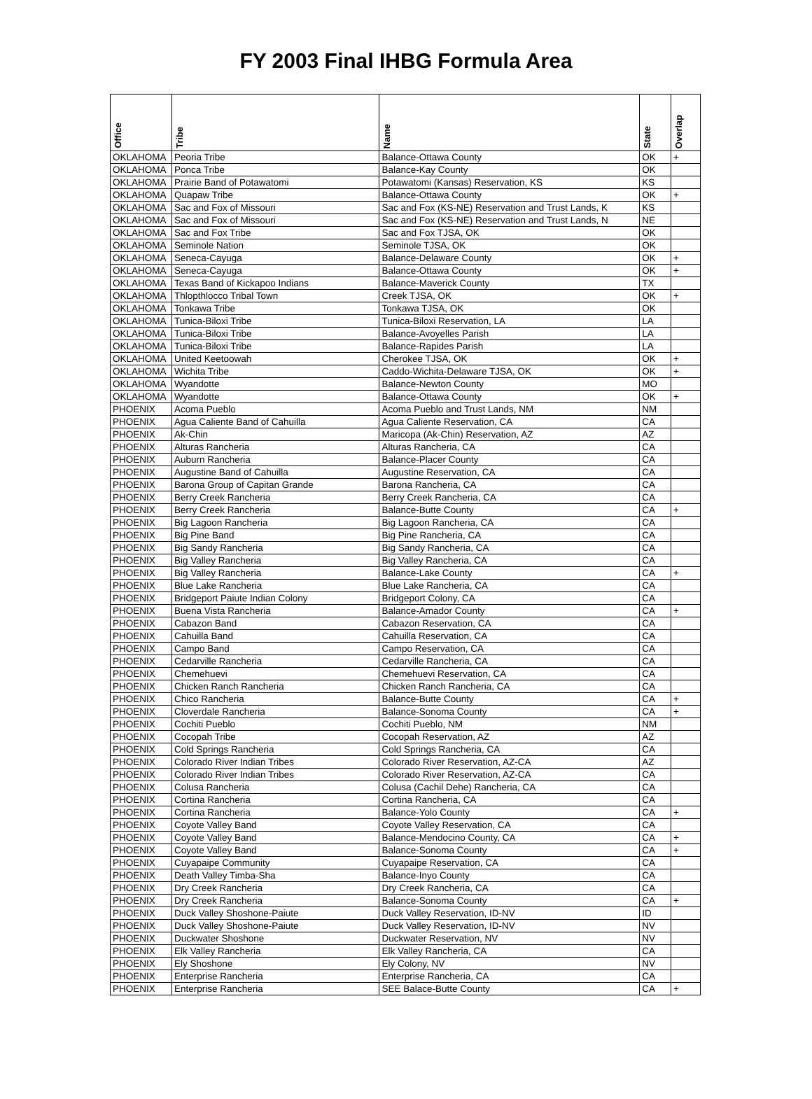FY 2003 Final IHBG Formula Area
| Office | Tribe | Name | State | Overlap |
| --- | --- | --- | --- | --- |
| OKLAHOMA | Peoria Tribe | Balance-Ottawa County | OK | + |
| OKLAHOMA | Ponca Tribe | Balance-Kay County | OK | |
| OKLAHOMA | Prairie Band of Potawatomi | Potawatomi (Kansas) Reservation, KS | KS | |
| OKLAHOMA | Quapaw Tribe | Balance-Ottawa County | OK | + |
| OKLAHOMA | Sac and Fox of Missouri | Sac and Fox (KS-NE) Reservation and Trust Lands, K | KS | |
| OKLAHOMA | Sac and Fox of Missouri | Sac and Fox (KS-NE) Reservation and Trust Lands, N | NE | |
| OKLAHOMA | Sac and Fox Tribe | Sac and Fox TJSA, OK | OK | |
| OKLAHOMA | Seminole Nation | Seminole TJSA, OK | OK | |
| OKLAHOMA | Seneca-Cayuga | Balance-Delaware County | OK | + |
| OKLAHOMA | Seneca-Cayuga | Balance-Ottawa County | OK | + |
| OKLAHOMA | Texas Band of Kickapoo Indians | Balance-Maverick County | TX | |
| OKLAHOMA | Thlopthlocco Tribal Town | Creek TJSA, OK | OK | + |
| OKLAHOMA | Tonkawa Tribe | Tonkawa TJSA, OK | OK | |
| OKLAHOMA | Tunica-Biloxi Tribe | Tunica-Biloxi Reservation, LA | LA | |
| OKLAHOMA | Tunica-Biloxi Tribe | Balance-Avoyelles Parish | LA | |
| OKLAHOMA | Tunica-Biloxi Tribe | Balance-Rapides Parish | LA | |
| OKLAHOMA | United Keetoowah | Cherokee TJSA, OK | OK | + |
| OKLAHOMA | Wichita Tribe | Caddo-Wichita-Delaware TJSA, OK | OK | + |
| OKLAHOMA | Wyandotte | Balance-Newton County | MO | |
| OKLAHOMA | Wyandotte | Balance-Ottawa County | OK | + |
| PHOENIX | Acoma Pueblo | Acoma Pueblo and Trust Lands, NM | NM | |
| PHOENIX | Agua Caliente Band of Cahuilla | Agua Caliente Reservation, CA | CA | |
| PHOENIX | Ak-Chin | Maricopa (Ak-Chin) Reservation, AZ | AZ | |
| PHOENIX | Alturas Rancheria | Alturas Rancheria, CA | CA | |
| PHOENIX | Auburn Rancheria | Balance-Placer County | CA | |
| PHOENIX | Augustine Band of Cahuilla | Augustine Reservation, CA | CA | |
| PHOENIX | Barona Group of Capitan Grande | Barona Rancheria, CA | CA | |
| PHOENIX | Berry Creek Rancheria | Berry Creek Rancheria, CA | CA | |
| PHOENIX | Berry Creek Rancheria | Balance-Butte County | CA | + |
| PHOENIX | Big Lagoon Rancheria | Big Lagoon Rancheria, CA | CA | |
| PHOENIX | Big Pine Band | Big Pine Rancheria, CA | CA | |
| PHOENIX | Big Sandy Rancheria | Big Sandy Rancheria, CA | CA | |
| PHOENIX | Big Valley Rancheria | Big Valley Rancheria, CA | CA | |
| PHOENIX | Big Valley Rancheria | Balance-Lake County | CA | + |
| PHOENIX | Blue Lake Rancheria | Blue Lake Rancheria, CA | CA | |
| PHOENIX | Bridgeport Paiute Indian Colony | Bridgeport Colony, CA | CA | |
| PHOENIX | Buena Vista Rancheria | Balance-Amador County | CA | + |
| PHOENIX | Cabazon Band | Cabazon Reservation, CA | CA | |
| PHOENIX | Cahuilla Band | Cahuilla Reservation, CA | CA | |
| PHOENIX | Campo Band | Campo Reservation, CA | CA | |
| PHOENIX | Cedarville Rancheria | Cedarville Rancheria, CA | CA | |
| PHOENIX | Chemehuevi | Chemehuevi Reservation, CA | CA | |
| PHOENIX | Chicken Ranch Rancheria | Chicken Ranch Rancheria, CA | CA | |
| PHOENIX | Chico Rancheria | Balance-Butte County | CA | + |
| PHOENIX | Cloverdale Rancheria | Balance-Sonoma County | CA | + |
| PHOENIX | Cochiti Pueblo | Cochiti Pueblo, NM | NM | |
| PHOENIX | Cocopah Tribe | Cocopah Reservation, AZ | AZ | |
| PHOENIX | Cold Springs Rancheria | Cold Springs Rancheria, CA | CA | |
| PHOENIX | Colorado River Indian Tribes | Colorado River Reservation, AZ-CA | AZ | |
| PHOENIX | Colorado River Indian Tribes | Colorado River Reservation, AZ-CA | CA | |
| PHOENIX | Colusa Rancheria | Colusa (Cachil Dehe) Rancheria, CA | CA | |
| PHOENIX | Cortina Rancheria | Cortina Rancheria, CA | CA | |
| PHOENIX | Cortina Rancheria | Balance-Yolo County | CA | + |
| PHOENIX | Coyote Valley Band | Coyote Valley Reservation, CA | CA | |
| PHOENIX | Coyote Valley Band | Balance-Mendocino County, CA | CA | + |
| PHOENIX | Coyote Valley Band | Balance-Sonoma County | CA | + |
| PHOENIX | Cuyapaipe Community | Cuyapaipe Reservation, CA | CA | |
| PHOENIX | Death Valley Timba-Sha | Balance-Inyo County | CA | |
| PHOENIX | Dry Creek Rancheria | Dry Creek Rancheria, CA | CA | |
| PHOENIX | Dry Creek Rancheria | Balance-Sonoma County | CA | + |
| PHOENIX | Duck Valley Shoshone-Paiute | Duck Valley Reservation, ID-NV | ID | |
| PHOENIX | Duck Valley Shoshone-Paiute | Duck Valley Reservation, ID-NV | NV | |
| PHOENIX | Duckwater Shoshone | Duckwater Reservation, NV | NV | |
| PHOENIX | Elk Valley Rancheria | Elk Valley Rancheria, CA | CA | |
| PHOENIX | Ely Shoshone | Ely Colony, NV | NV | |
| PHOENIX | Enterprise Rancheria | Enterprise Rancheria, CA | CA | |
| PHOENIX | Enterprise Rancheria | SEE Balace-Butte County | CA | + |